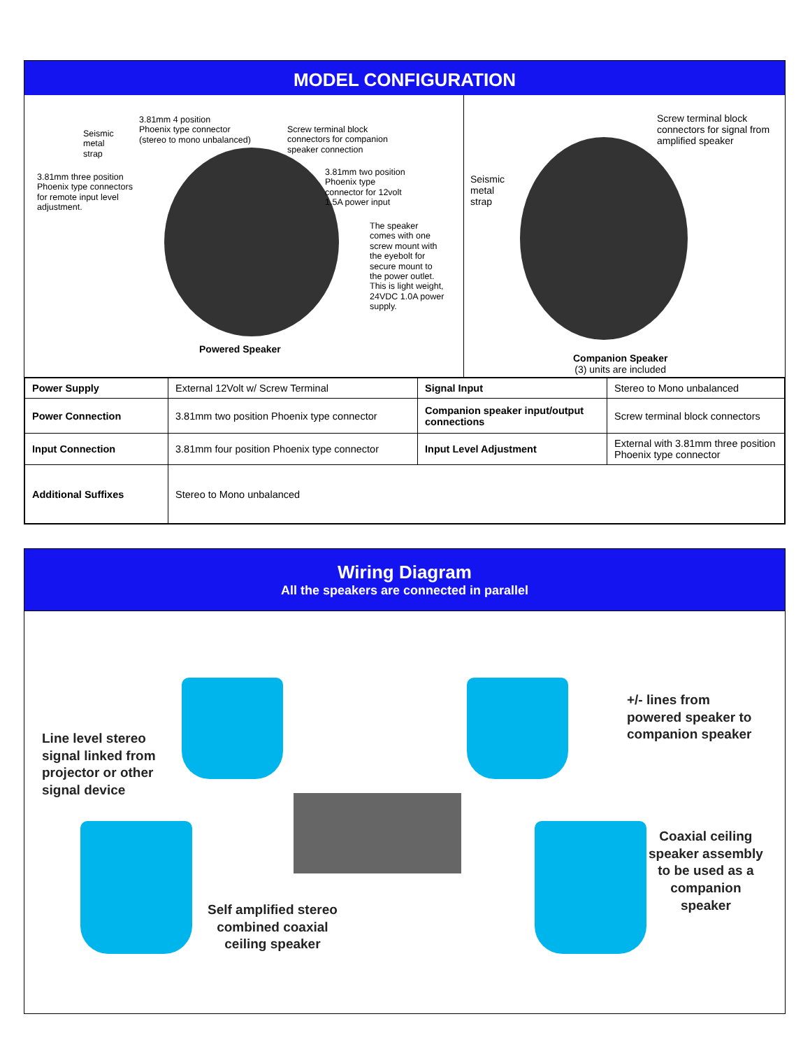MODEL CONFIGURATION
Seismic
metal
strap
3.81mm 4 position
Phoenix type connector
(stereo to mono unbalanced)
Screw terminal block
connectors for companion
speaker connection
3.81mm three position
Phoenix type connectors
for remote input level
adjustment.
3.81mm two position
Phoenix type
connector for 12volt
1.5A power input
The speaker
comes with one
screw mount with
the eyebolt for
secure mount to
the power outlet.
This is light weight,
24VDC 1.0A power
supply.
Powered Speaker
Screw terminal block
connectors for signal from
amplified speaker
Seismic
metal
strap
Companion Speaker
(3) units are included
| Power Supply | External 12Volt w/ Screw Terminal | Signal Input | Stereo to Mono unbalanced |
| Power Connection | 3.81mm two position Phoenix type connector | Companion speaker input/output connections | Screw terminal block connectors |
| Input Connection | 3.81mm four position Phoenix type connector | Input Level Adjustment | External with 3.81mm three position Phoenix type connector |
| Additional Suffixes | Stereo to Mono unbalanced | | |
Wiring Diagram
All the speakers are connected in parallel
Line level stereo
signal linked from
projector or other
signal device
+/- lines from
powered speaker to
companion speaker
Self amplified stereo
combined coaxial
ceiling speaker
Coaxial ceiling
speaker assembly
to be used as a
companion
speaker